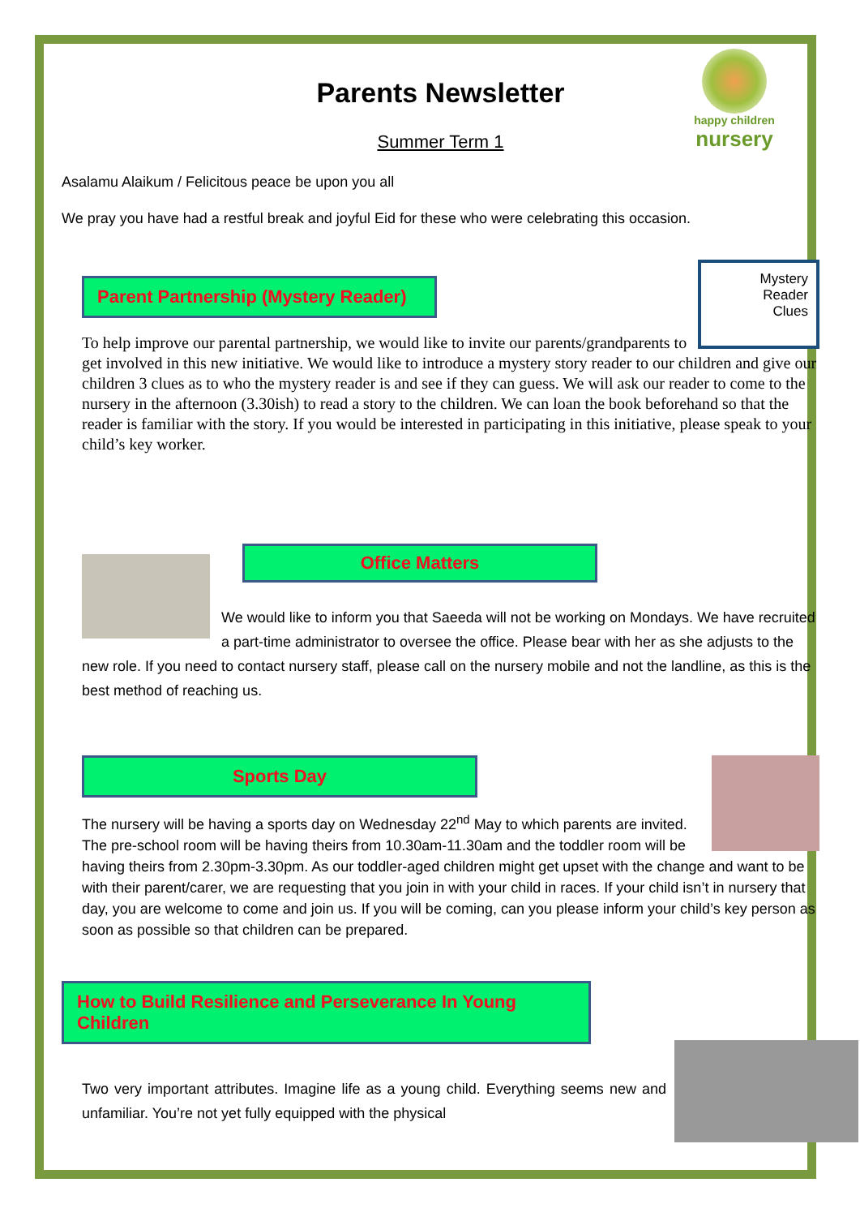happy children
nursery
Parents Newsletter
Summer Term 1
Asalamu Alaikum / Felicitous peace be upon you all
We pray you have had a restful break and joyful Eid for these who were celebrating this occasion.
Mystery
Reader
Clues
Parent Partnership (Mystery Reader)
To help improve our parental partnership, we would like to invite our parents/grandparents to get involved in this new initiative. We would like to introduce a mystery story reader to our children and give our children 3 clues as to who the mystery reader is and see if they can guess. We will ask our reader to come to the nursery in the afternoon (3.30ish) to read a story to the children. We can loan the book beforehand so that the reader is familiar with the story. If you would be interested in participating in this initiative, please speak to your child’s key worker.
Office Matters
We would like to inform you that Saeeda will not be working on Mondays. We have recruited a part-time administrator to oversee the office. Please bear with her as she adjusts to the new role. If you need to contact nursery staff, please call on the nursery mobile and not the landline, as this is the best method of reaching us.
Sports Day
The nursery will be having a sports day on Wednesday 22<sup>nd</sup> May to which parents are invited. The pre-school room will be having theirs from 10.30am-11.30am and the toddler room will be having theirs from 2.30pm-3.30pm. As our toddler-aged children might get upset with the change and want to be with their parent/carer, we are requesting that you join in with your child in races. If your child isn’t in nursery that day, you are welcome to come and join us. If you will be coming, can you please inform your child’s key person as soon as possible so that children can be prepared.
How to Build Resilience and Perseverance In Young Children
Two very important attributes. Imagine life as a young child. Everything seems new and unfamiliar. You’re not yet fully equipped with the physical